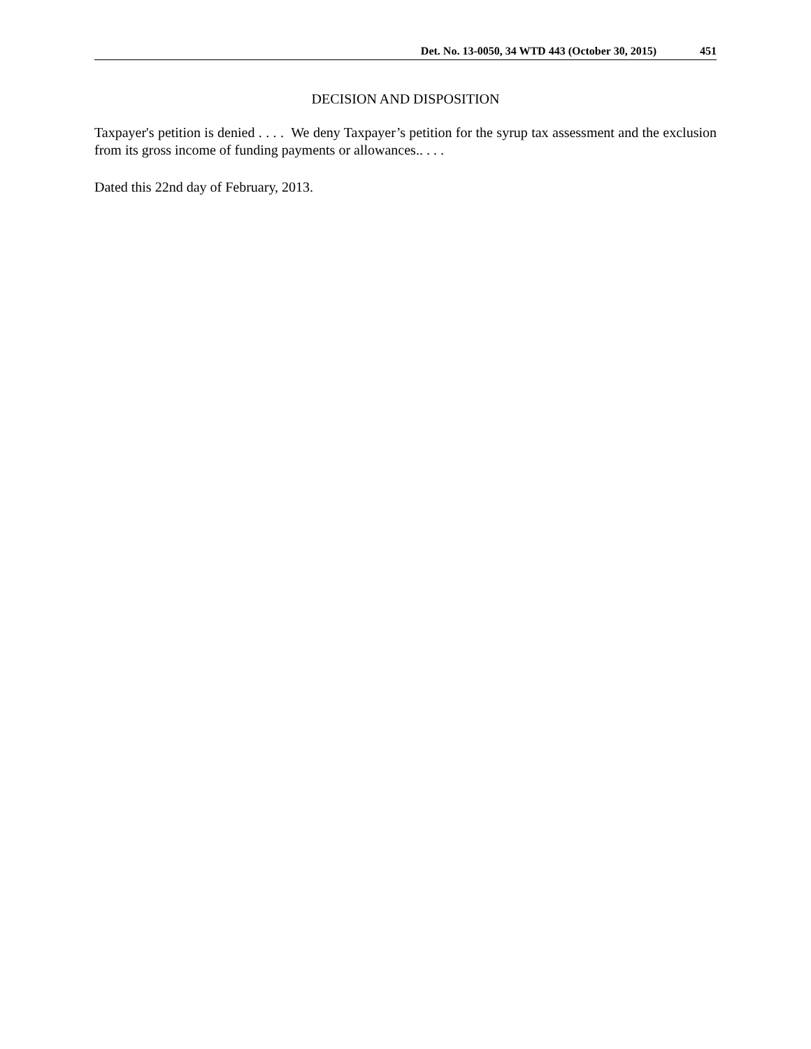Det. No. 13-0050, 34 WTD 443 (October 30, 2015) 451
DECISION AND DISPOSITION
Taxpayer's petition is denied . . . . We deny Taxpayer’s petition for the syrup tax assessment and the exclusion from its gross income of funding payments or allowances.. . . .
Dated this 22nd day of February, 2013.